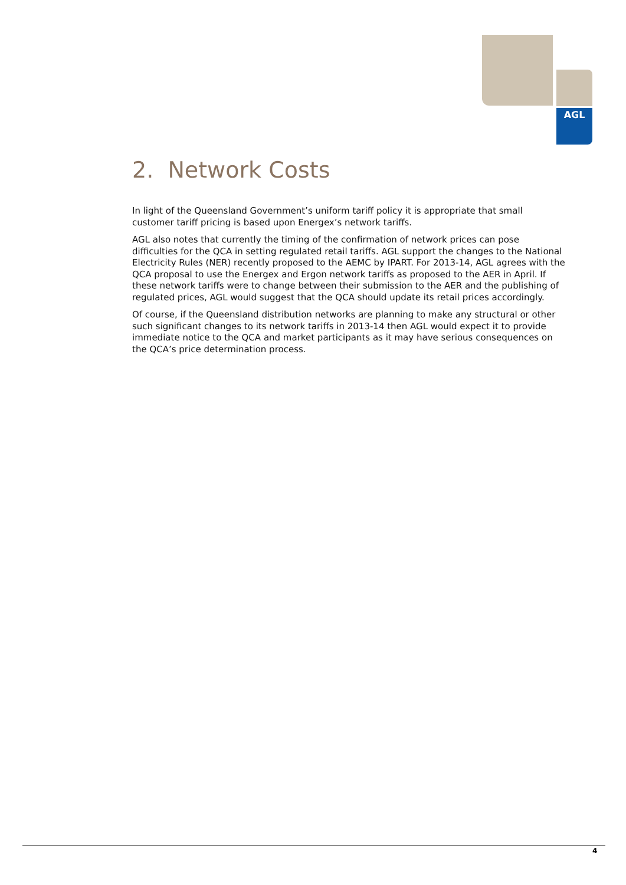AGL
2. Network Costs
In light of the Queensland Government’s uniform tariff policy it is appropriate that small customer tariff pricing is based upon Energex’s network tariffs.
AGL also notes that currently the timing of the confirmation of network prices can pose difficulties for the QCA in setting regulated retail tariffs. AGL support the changes to the National Electricity Rules (NER) recently proposed to the AEMC by IPART. For 2013-14, AGL agrees with the QCA proposal to use the Energex and Ergon network tariffs as proposed to the AER in April. If these network tariffs were to change between their submission to the AER and the publishing of regulated prices, AGL would suggest that the QCA should update its retail prices accordingly.
Of course, if the Queensland distribution networks are planning to make any structural or other such significant changes to its network tariffs in 2013-14 then AGL would expect it to provide immediate notice to the QCA and market participants as it may have serious consequences on the QCA’s price determination process.
4